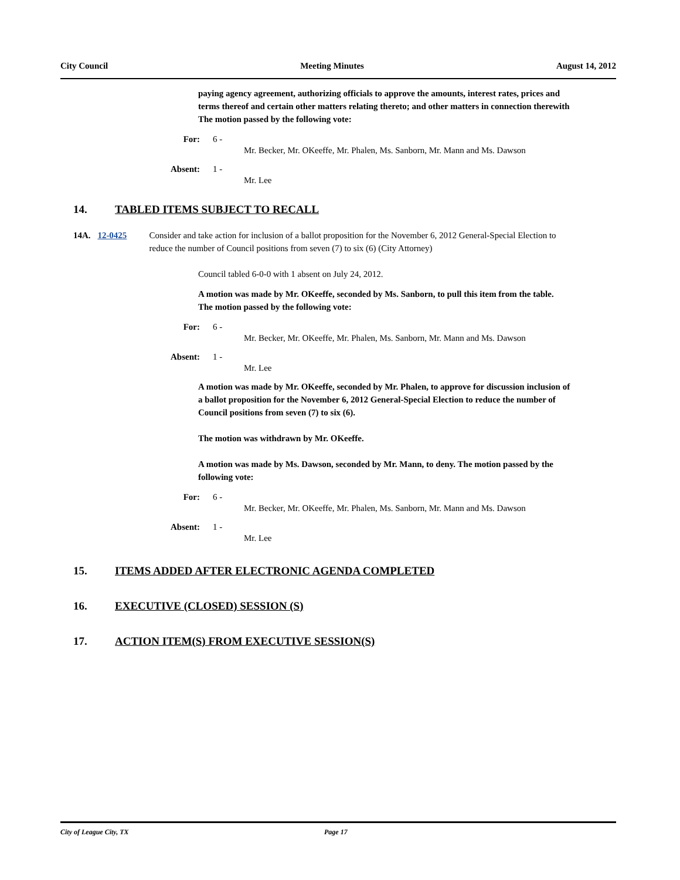City Council Meeting Minutes August 14, 2012
paying agency agreement, authorizing officials to approve the amounts, interest rates, prices and terms thereof and certain other matters relating thereto; and other matters in connection therewith The motion passed by the following vote:
For: 6 -
Mr. Becker, Mr. OKeeffe, Mr. Phalen, Ms. Sanborn, Mr. Mann and Ms. Dawson
Absent: 1 -
Mr. Lee
14. TABLED ITEMS SUBJECT TO RECALL
14A. 12-0425 Consider and take action for inclusion of a ballot proposition for the November 6, 2012 General-Special Election to reduce the number of Council positions from seven (7) to six (6) (City Attorney)
Council tabled 6-0-0 with 1 absent on July 24, 2012.
A motion was made by Mr. OKeeffe, seconded by Ms. Sanborn, to pull this item from the table. The motion passed by the following vote:
For: 6 -
Mr. Becker, Mr. OKeeffe, Mr. Phalen, Ms. Sanborn, Mr. Mann and Ms. Dawson
Absent: 1 -
Mr. Lee
A motion was made by Mr. OKeeffe, seconded by Mr. Phalen, to approve for discussion inclusion of a ballot proposition for the November 6, 2012 General-Special Election to reduce the number of Council positions from seven (7) to six (6).
The motion was withdrawn by Mr. OKeeffe.
A motion was made by Ms. Dawson, seconded by Mr. Mann, to deny. The motion passed by the following vote:
For: 6 -
Mr. Becker, Mr. OKeeffe, Mr. Phalen, Ms. Sanborn, Mr. Mann and Ms. Dawson
Absent: 1 -
Mr. Lee
15. ITEMS ADDED AFTER ELECTRONIC AGENDA COMPLETED
16. EXECUTIVE (CLOSED) SESSION (S)
17. ACTION ITEM(S) FROM EXECUTIVE SESSION(S)
City of League City, TX Page 17